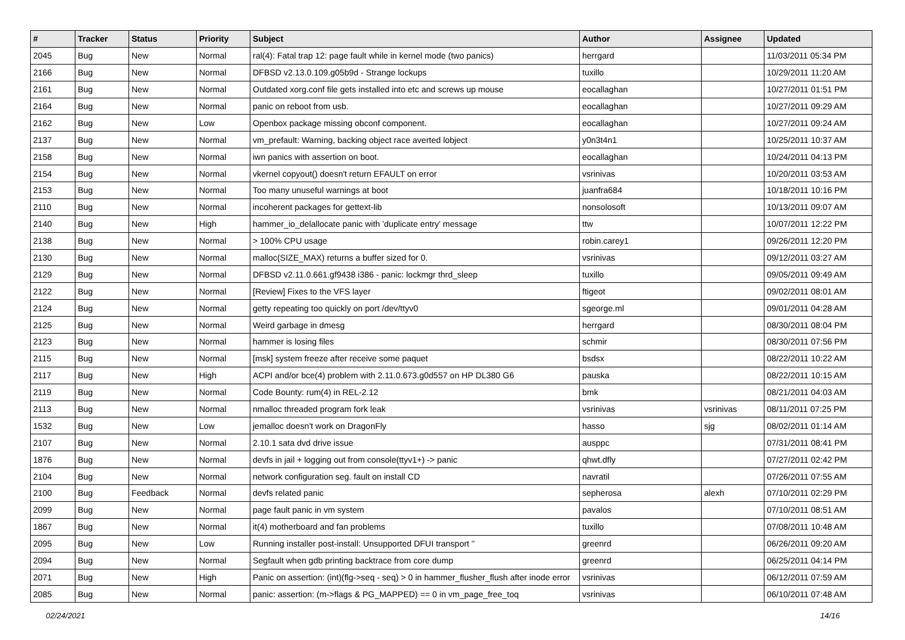| # | Tracker | Status | Priority | Subject | Author | Assignee | Updated |
| --- | --- | --- | --- | --- | --- | --- | --- |
| 2045 | Bug | New | Normal | ral(4): Fatal trap 12: page fault while in kernel mode (two panics) | herrgard | | 11/03/2011 05:34 PM |
| 2166 | Bug | New | Normal | DFBSD v2.13.0.109.g05b9d - Strange lockups | tuxillo | | 10/29/2011 11:20 AM |
| 2161 | Bug | New | Normal | Outdated xorg.conf file gets installed into etc and screws up mouse | eocallaghan | | 10/27/2011 01:51 PM |
| 2164 | Bug | New | Normal | panic on reboot from usb. | eocallaghan | | 10/27/2011 09:29 AM |
| 2162 | Bug | New | Low | Openbox package missing obconf component. | eocallaghan | | 10/27/2011 09:24 AM |
| 2137 | Bug | New | Normal | vm_prefault: Warning, backing object race averted lobject | y0n3t4n1 | | 10/25/2011 10:37 AM |
| 2158 | Bug | New | Normal | iwn panics with assertion on boot. | eocallaghan | | 10/24/2011 04:13 PM |
| 2154 | Bug | New | Normal | vkernel copyout() doesn't return EFAULT on error | vsrinivas | | 10/20/2011 03:53 AM |
| 2153 | Bug | New | Normal | Too many unuseful warnings at boot | juanfra684 | | 10/18/2011 10:16 PM |
| 2110 | Bug | New | Normal | incoherent packages for gettext-lib | nonsolosoft | | 10/13/2011 09:07 AM |
| 2140 | Bug | New | High | hammer_io_delallocate panic with 'duplicate entry' message | ttw | | 10/07/2011 12:22 PM |
| 2138 | Bug | New | Normal | > 100% CPU usage | robin.carey1 | | 09/26/2011 12:20 PM |
| 2130 | Bug | New | Normal | malloc(SIZE_MAX) returns a buffer sized for 0. | vsrinivas | | 09/12/2011 03:27 AM |
| 2129 | Bug | New | Normal | DFBSD v2.11.0.661.gf9438 i386 - panic: lockmgr thrd_sleep | tuxillo | | 09/05/2011 09:49 AM |
| 2122 | Bug | New | Normal | [Review] Fixes to the VFS layer | ftigeot | | 09/02/2011 08:01 AM |
| 2124 | Bug | New | Normal | getty repeating too quickly on port /dev/ttyv0 | sgeorge.ml | | 09/01/2011 04:28 AM |
| 2125 | Bug | New | Normal | Weird garbage in dmesg | herrgard | | 08/30/2011 08:04 PM |
| 2123 | Bug | New | Normal | hammer is losing files | schmir | | 08/30/2011 07:56 PM |
| 2115 | Bug | New | Normal | [msk] system freeze after receive some paquet | bsdsx | | 08/22/2011 10:22 AM |
| 2117 | Bug | New | High | ACPI and/or bce(4) problem with 2.11.0.673.g0d557 on HP DL380 G6 | pauska | | 08/22/2011 10:15 AM |
| 2119 | Bug | New | Normal | Code Bounty: rum(4) in REL-2.12 | bmk | | 08/21/2011 04:03 AM |
| 2113 | Bug | New | Normal | nmalloc threaded program fork leak | vsrinivas | vsrinivas | 08/11/2011 07:25 PM |
| 1532 | Bug | New | Low | jemalloc doesn't work on DragonFly | hasso | sjg | 08/02/2011 01:14 AM |
| 2107 | Bug | New | Normal | 2.10.1 sata dvd drive issue | ausppc | | 07/31/2011 08:41 PM |
| 1876 | Bug | New | Normal | devfs in jail + logging out from console(ttyv1+) -> panic | qhwt.dfly | | 07/27/2011 02:42 PM |
| 2104 | Bug | New | Normal | network configuration seg. fault on install CD | navratil | | 07/26/2011 07:55 AM |
| 2100 | Bug | Feedback | Normal | devfs related panic | sepherosa | alexh | 07/10/2011 02:29 PM |
| 2099 | Bug | New | Normal | page fault panic in vm system | pavalos | | 07/10/2011 08:51 AM |
| 1867 | Bug | New | Normal | it(4) motherboard and fan problems | tuxillo | | 07/08/2011 10:48 AM |
| 2095 | Bug | New | Low | Running installer post-install: Unsupported DFUI transport '' | greenrd | | 06/26/2011 09:20 AM |
| 2094 | Bug | New | Normal | Segfault when gdb printing backtrace from core dump | greenrd | | 06/25/2011 04:14 PM |
| 2071 | Bug | New | High | Panic on assertion: (int)(flg->seq - seq) > 0 in hammer_flusher_flush after inode error | vsrinivas | | 06/12/2011 07:59 AM |
| 2085 | Bug | New | Normal | panic: assertion: (m->flags & PG_MAPPED) == 0 in vm_page_free_toq | vsrinivas | | 06/10/2011 07:48 AM |
02/24/2021 14/16